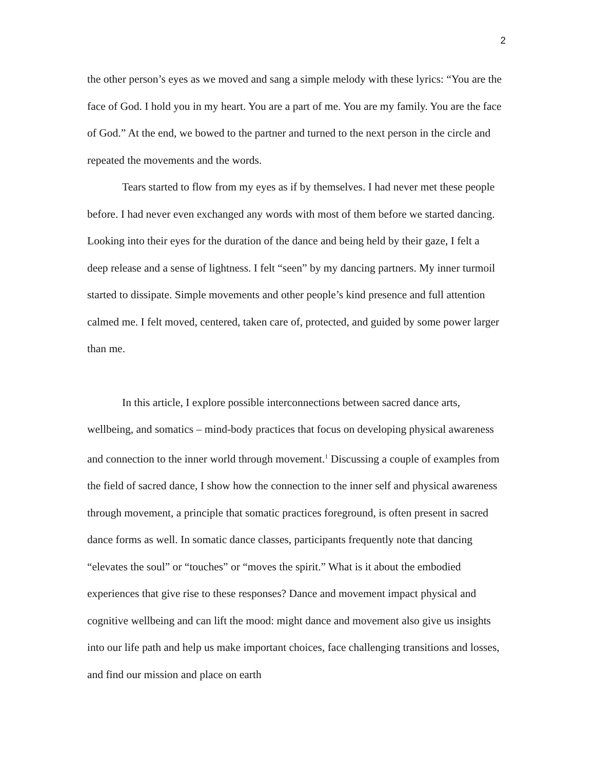2
the other person’s eyes as we moved and sang a simple melody with these lyrics: “You are the face of God. I hold you in my heart. You are a part of me. You are my family. You are the face of God.” At the end, we bowed to the partner and turned to the next person in the circle and repeated the movements and the words.
Tears started to flow from my eyes as if by themselves. I had never met these people before. I had never even exchanged any words with most of them before we started dancing. Looking into their eyes for the duration of the dance and being held by their gaze, I felt a deep release and a sense of lightness. I felt “seen” by my dancing partners. My inner turmoil started to dissipate. Simple movements and other people’s kind presence and full attention calmed me. I felt moved, centered, taken care of, protected, and guided by some power larger than me.
In this article, I explore possible interconnections between sacred dance arts, wellbeing, and somatics – mind-body practices that focus on developing physical awareness and connection to the inner world through movement.<sup>1</sup> Discussing a couple of examples from the field of sacred dance, I show how the connection to the inner self and physical awareness through movement, a principle that somatic practices foreground, is often present in sacred dance forms as well. In somatic dance classes, participants frequently note that dancing “elevates the soul” or “touches” or “moves the spirit.” What is it about the embodied experiences that give rise to these responses? Dance and movement impact physical and cognitive wellbeing and can lift the mood: might dance and movement also give us insights into our life path and help us make important choices, face challenging transitions and losses, and find our mission and place on earth